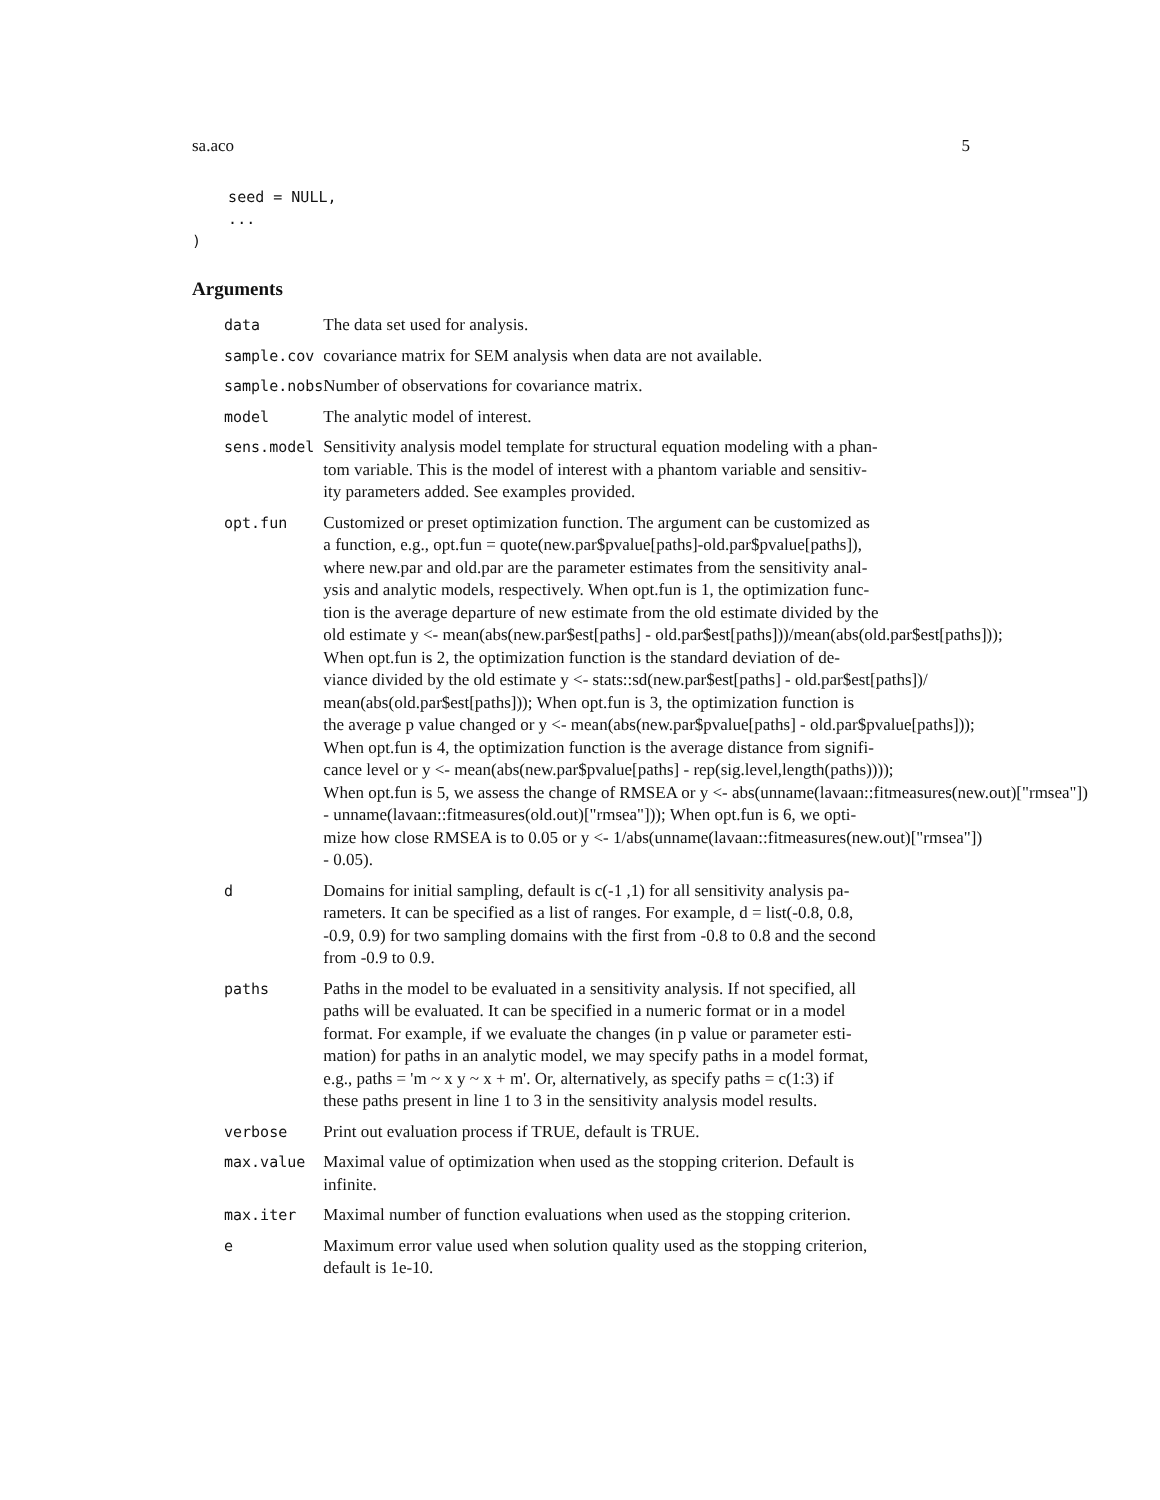sa.aco 5
    seed = NULL,
    ...
)
Arguments
| data | The data set used for analysis. |
| sample.cov | covariance matrix for SEM analysis when data are not available. |
| sample.nobs | Number of observations for covariance matrix. |
| model | The analytic model of interest. |
| sens.model | Sensitivity analysis model template for structural equation modeling with a phan- tom variable. This is the model of interest with a phantom variable and sensitiv- ity parameters added. See examples provided. |
| opt.fun | Customized or preset optimization function. The argument can be customized as a function, e.g., opt.fun = quote(new.par$pvalue[paths]-old.par$pvalue[paths]), where new.par and old.par are the parameter estimates from the sensitivity anal- ysis and analytic models, respectively. When opt.fun is 1, the optimization func- tion is the average departure of new estimate from the old estimate divided by the old estimate y <- mean(abs(new.par$est[paths] - old.par$est[paths]))/mean(abs(old.par$est[paths])); When opt.fun is 2, the optimization function is the standard deviation of de- viance divided by the old estimate y <- stats::sd(new.par$est[paths] - old.par$est[paths])/ mean(abs(old.par$est[paths])); When opt.fun is 3, the optimization function is the average p value changed or y <- mean(abs(new.par$pvalue[paths] - old.par$pvalue[paths])); When opt.fun is 4, the optimization function is the average distance from signifi- cance level or y <- mean(abs(new.par$pvalue[paths] - rep(sig.level,length(paths)))); When opt.fun is 5, we assess the change of RMSEA or y <- abs(unname(lavaan::fitmeasures(new.out)["rmsea"]) - unname(lavaan::fitmeasures(old.out)["rmsea"])); When opt.fun is 6, we opti- mize how close RMSEA is to 0.05 or y <- 1/abs(unname(lavaan::fitmeasures(new.out)["rmsea"]) - 0.05). |
| d | Domains for initial sampling, default is c(-1 ,1) for all sensitivity analysis pa- rameters. It can be specified as a list of ranges. For example, d = list(-0.8, 0.8, -0.9, 0.9) for two sampling domains with the first from -0.8 to 0.8 and the second from -0.9 to 0.9. |
| paths | Paths in the model to be evaluated in a sensitivity analysis. If not specified, all paths will be evaluated. It can be specified in a numeric format or in a model format. For example, if we evaluate the changes (in p value or parameter esti- mation) for paths in an analytic model, we may specify paths in a model format, e.g., paths = 'm ~ x y ~ x + m'. Or, alternatively, as specify paths = c(1:3) if these paths present in line 1 to 3 in the sensitivity analysis model results. |
| verbose | Print out evaluation process if TRUE, default is TRUE. |
| max.value | Maximal value of optimization when used as the stopping criterion. Default is infinite. |
| max.iter | Maximal number of function evaluations when used as the stopping criterion. |
| e | Maximum error value used when solution quality used as the stopping criterion, default is 1e-10. |